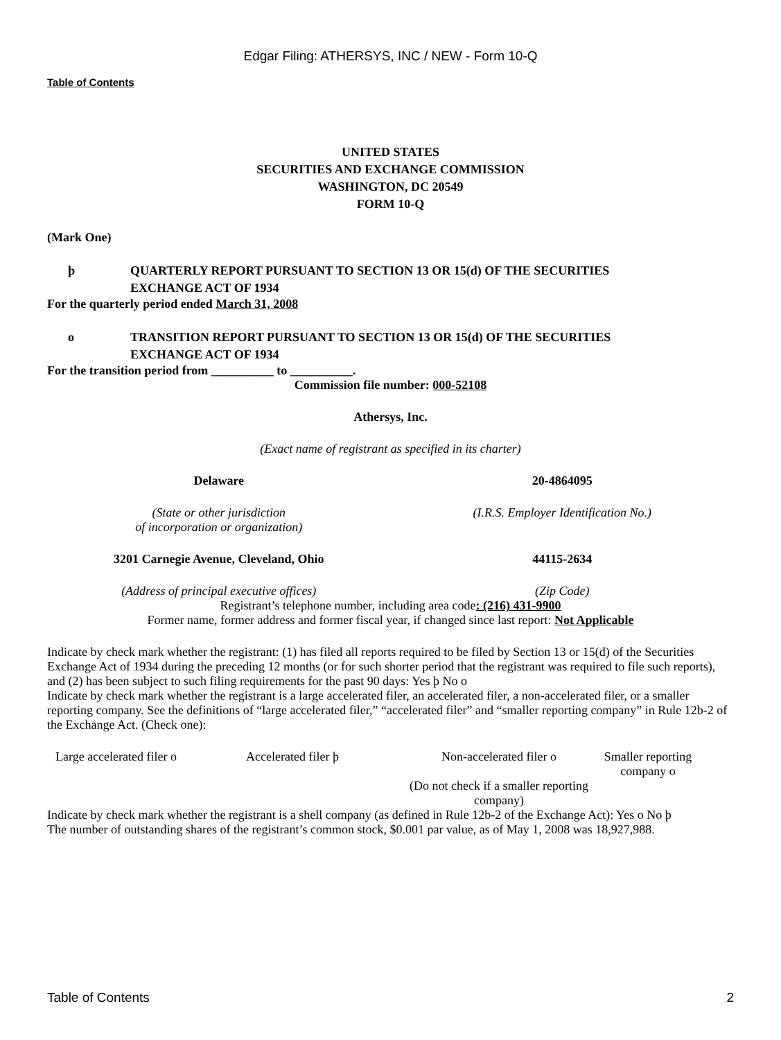Edgar Filing: ATHERSYS, INC / NEW - Form 10-Q
Table of Contents
UNITED STATES
SECURITIES AND EXCHANGE COMMISSION
WASHINGTON, DC 20549
FORM 10-Q
(Mark One)
þ QUARTERLY REPORT PURSUANT TO SECTION 13 OR 15(d) OF THE SECURITIES
EXCHANGE ACT OF 1934
For the quarterly period ended March 31, 2008
o TRANSITION REPORT PURSUANT TO SECTION 13 OR 15(d) OF THE SECURITIES
EXCHANGE ACT OF 1934
For the transition period from __________ to __________.
Commission file number: 000-52108
Athersys, Inc.
(Exact name of registrant as specified in its charter)
Delaware 20-4864095
(State or other jurisdiction
of incorporation or organization)
(I.R.S. Employer Identification No.)
3201 Carnegie Avenue, Cleveland, Ohio
44115-2634
(Address of principal executive offices)
(Zip Code)
Registrant’s telephone number, including area code: (216) 431-9900
Former name, former address and former fiscal year, if changed since last report: Not Applicable
Indicate by check mark whether the registrant: (1) has filed all reports required to be filed by Section 13 or 15(d) of the Securities Exchange Act of 1934 during the preceding 12 months (or for such shorter period that the registrant was required to file such reports), and (2) has been subject to such filing requirements for the past 90 days: Yes þ No o
Indicate by check mark whether the registrant is a large accelerated filer, an accelerated filer, a non-accelerated filer, or a smaller reporting company. See the definitions of “large accelerated filer,” “accelerated filer” and “smaller reporting company” in Rule 12b-2 of the Exchange Act. (Check one):
Large accelerated filer o Accelerated filer þ Non-accelerated filer o
(Do not check if a smaller reporting company) Smaller reporting company o
Indicate by check mark whether the registrant is a shell company (as defined in Rule 12b-2 of the Exchange Act): Yes o No þ
The number of outstanding shares of the registrant’s common stock, $0.001 par value, as of May 1, 2008 was 18,927,988.
Table of Contents 2